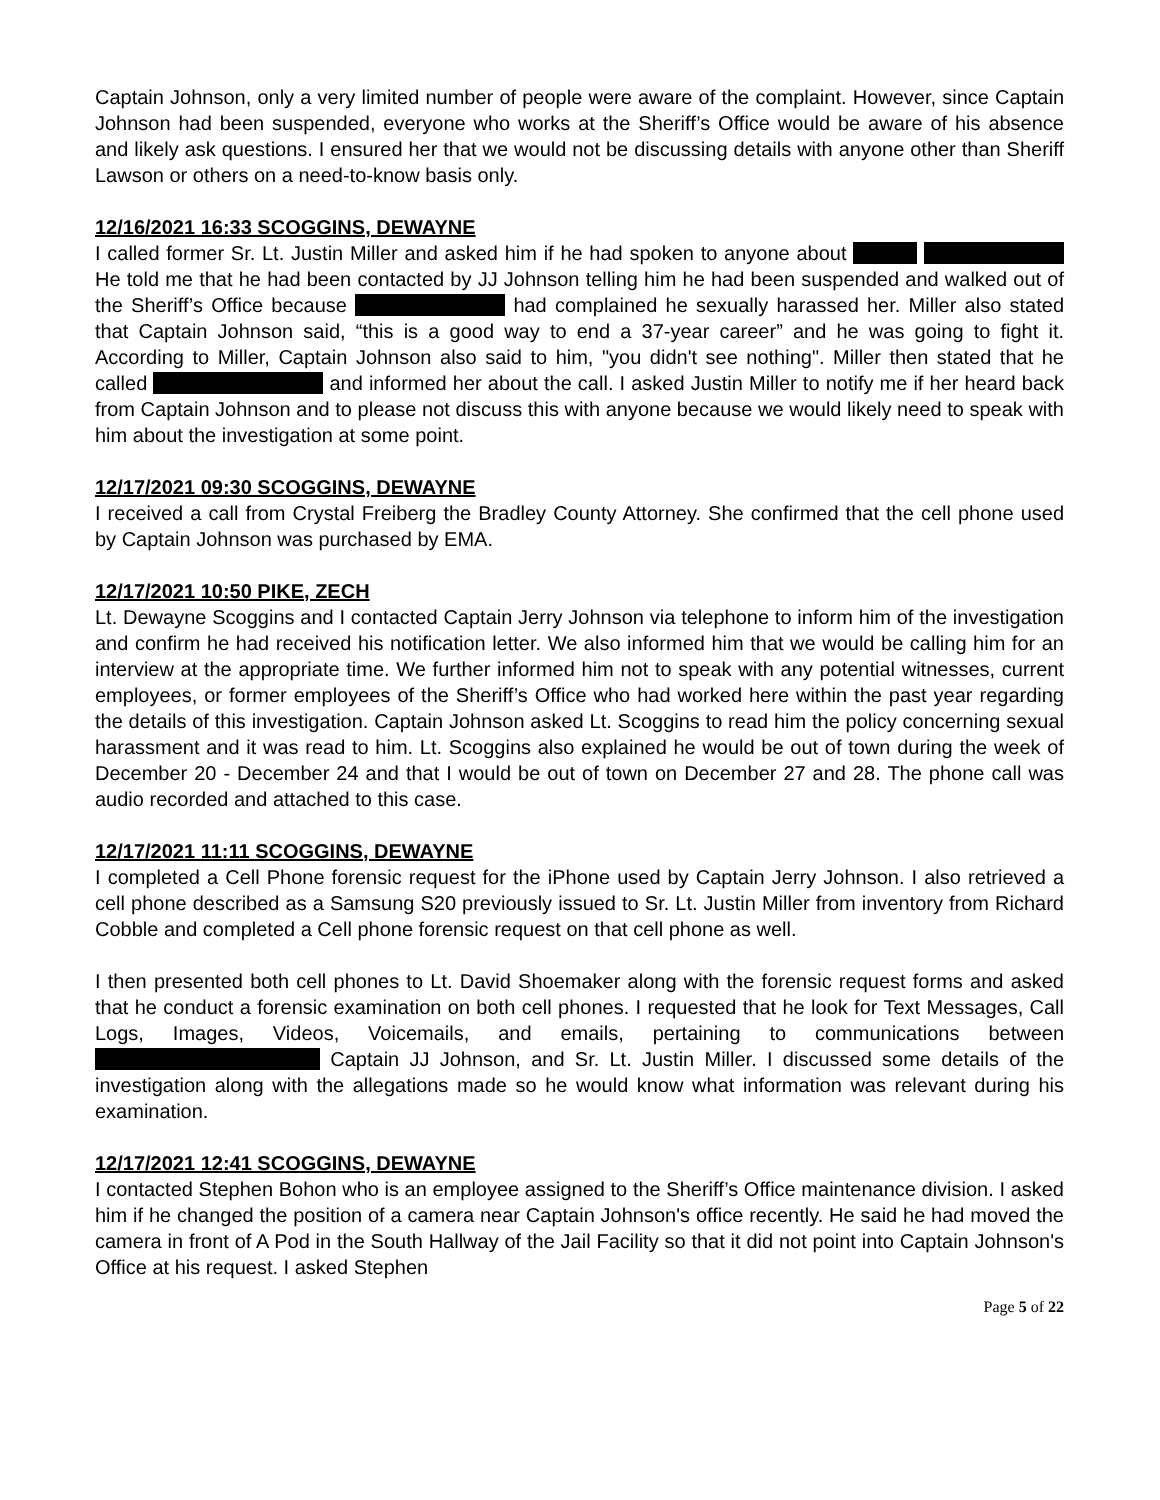Captain Johnson, only a very limited number of people were aware of the complaint. However, since Captain Johnson had been suspended, everyone who works at the Sheriff’s Office would be aware of his absence and likely ask questions. I ensured her that we would not be discussing details with anyone other than Sheriff Lawson or others on a need-to-know basis only.
12/16/2021 16:33 SCOGGINS, DEWAYNE
I called former Sr. Lt. Justin Miller and asked him if he had spoken to anyone about He told me that he had been contacted by JJ Johnson telling him he had been suspended and walked out of the Sheriff’s Office because had complained he sexually harassed her. Miller also stated that Captain Johnson said, “this is a good way to end a 37-year career” and he was going to fight it. According to Miller, Captain Johnson also said to him, "you didn't see nothing". Miller then stated that he called and informed her about the call. I asked Justin Miller to notify me if her heard back from Captain Johnson and to please not discuss this with anyone because we would likely need to speak with him about the investigation at some point.
12/17/2021 09:30 SCOGGINS, DEWAYNE
I received a call from Crystal Freiberg the Bradley County Attorney. She confirmed that the cell phone used by Captain Johnson was purchased by EMA.
12/17/2021 10:50 PIKE, ZECH
Lt. Dewayne Scoggins and I contacted Captain Jerry Johnson via telephone to inform him of the investigation and confirm he had received his notification letter. We also informed him that we would be calling him for an interview at the appropriate time. We further informed him not to speak with any potential witnesses, current employees, or former employees of the Sheriff’s Office who had worked here within the past year regarding the details of this investigation. Captain Johnson asked Lt. Scoggins to read him the policy concerning sexual harassment and it was read to him. Lt. Scoggins also explained he would be out of town during the week of December 20 - December 24 and that I would be out of town on December 27 and 28. The phone call was audio recorded and attached to this case.
12/17/2021 11:11 SCOGGINS, DEWAYNE
I completed a Cell Phone forensic request for the iPhone used by Captain Jerry Johnson. I also retrieved a cell phone described as a Samsung S20 previously issued to Sr. Lt. Justin Miller from inventory from Richard Cobble and completed a Cell phone forensic request on that cell phone as well.
I then presented both cell phones to Lt. David Shoemaker along with the forensic request forms and asked that he conduct a forensic examination on both cell phones. I requested that he look for Text Messages, Call Logs, Images, Videos, Voicemails, and emails, pertaining to communications between Captain JJ Johnson, and Sr. Lt. Justin Miller. I discussed some details of the investigation along with the allegations made so he would know what information was relevant during his examination.
12/17/2021 12:41 SCOGGINS, DEWAYNE
I contacted Stephen Bohon who is an employee assigned to the Sheriff’s Office maintenance division. I asked him if he changed the position of a camera near Captain Johnson's office recently. He said he had moved the camera in front of A Pod in the South Hallway of the Jail Facility so that it did not point into Captain Johnson's Office at his request. I asked Stephen
Page 5 of 22